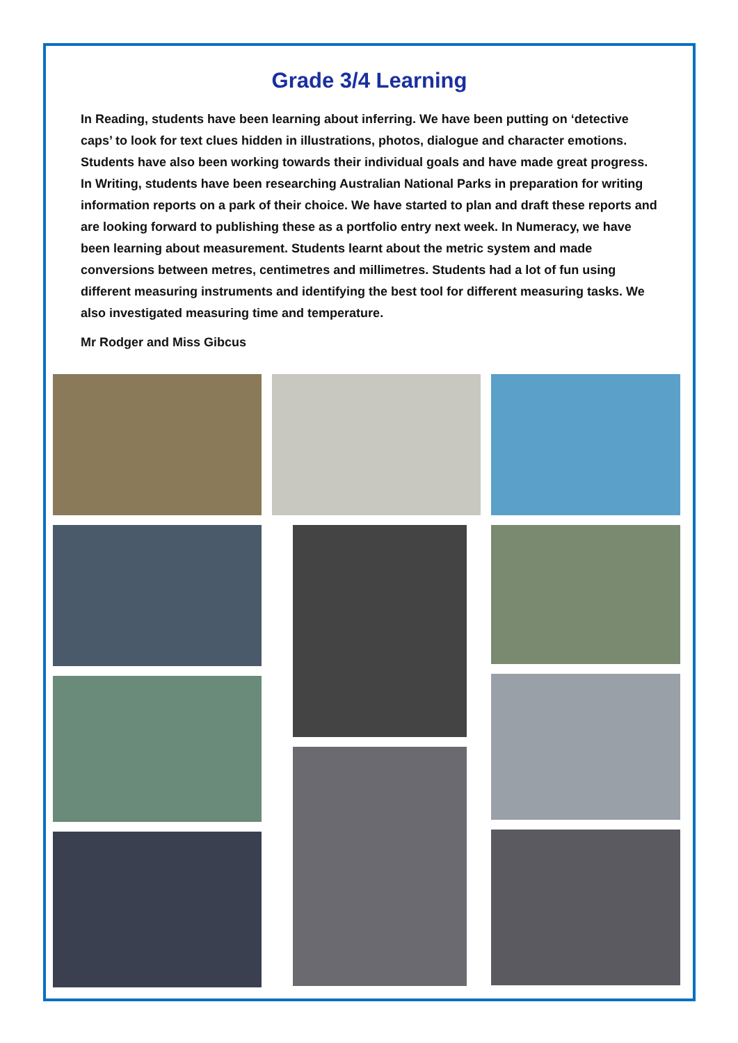Grade 3/4 Learning
In Reading, students have been learning about inferring. We have been putting on ‘detective caps’ to look for text clues hidden in illustrations, photos, dialogue and character emotions. Students have also been working towards their individual goals and have made great progress. In Writing, students have been researching Australian National Parks in preparation for writing information reports on a park of their choice. We have started to plan and draft these reports and are looking forward to publishing these as a portfolio entry next week. In Numeracy, we have been learning about measurement. Students learnt about the metric system and made conversions between metres, centimetres and millimetres. Students had a lot of fun using different measuring instruments and identifying the best tool for different measuring tasks. We also investigated measuring time and temperature.
Mr Rodger and Miss Gibcus